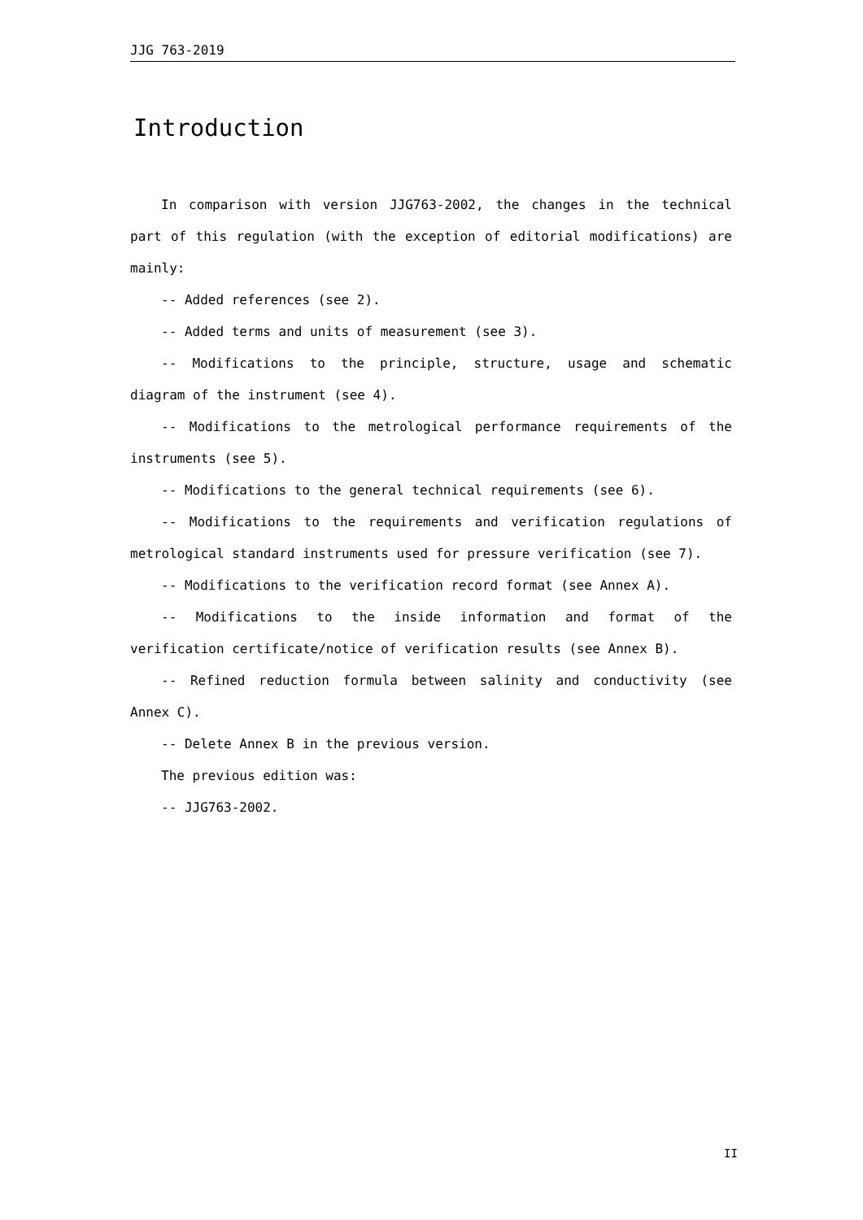JJG 763-2019
Introduction
In comparison with version JJG763-2002, the changes in the technical part of this regulation (with the exception of editorial modifications) are mainly:
-- Added references (see 2).
-- Added terms and units of measurement (see 3).
-- Modifications to the principle, structure, usage and schematic diagram of the instrument (see 4).
-- Modifications to the metrological performance requirements of the instruments (see 5).
-- Modifications to the general technical requirements (see 6).
-- Modifications to the requirements and verification regulations of metrological standard instruments used for pressure verification (see 7).
-- Modifications to the verification record format (see Annex A).
-- Modifications to the inside information and format of the verification certificate/notice of verification results (see Annex B).
-- Refined reduction formula between salinity and conductivity (see Annex C).
-- Delete Annex B in the previous version.
The previous edition was:
-- JJG763-2002.
II